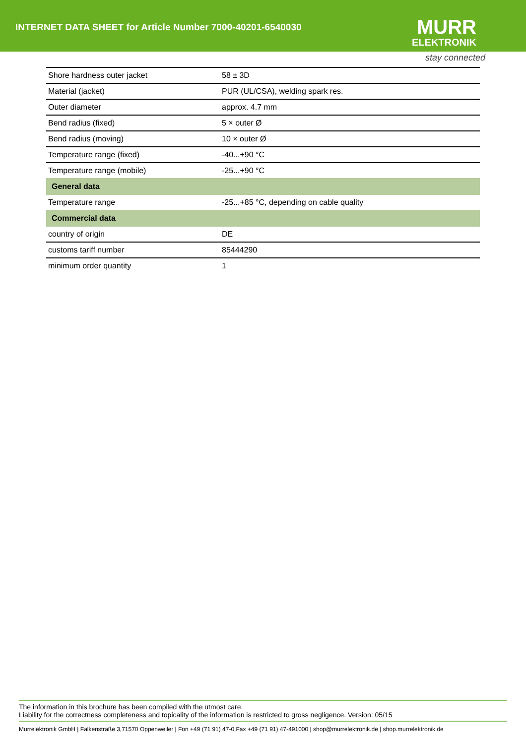INTERNET DATA SHEET for Article Number 7000-40201-6540030
MURR
ELEKTRONIK
stay connected
| Shore hardness outer jacket | 58 ± 3D |
| Material (jacket) | PUR (UL/CSA), welding spark res. |
| Outer diameter | approx. 4.7 mm |
| Bend radius (fixed) | 5 × outer Ø |
| Bend radius (moving) | 10 × outer Ø |
| Temperature range (fixed) | -40...+90 °C |
| Temperature range (mobile) | -25...+90 °C |
| General data | |
| Temperature range | -25...+85 °C, depending on cable quality |
| Commercial data | |
| country of origin | DE |
| customs tariff number | 85444290 |
| minimum order quantity | 1 |
The information in this brochure has been compiled with the utmost care.
Liability for the correctness completeness and topicality of the information is restricted to gross negligence. Version: 05/15
Murrelektronik GmbH | Falkenstraße 3,71570 Oppenweiler | Fon +49 (71 91) 47-0,Fax +49 (71 91) 47-491000 | shop@murrelektronik.de | shop.murrelektronik.de